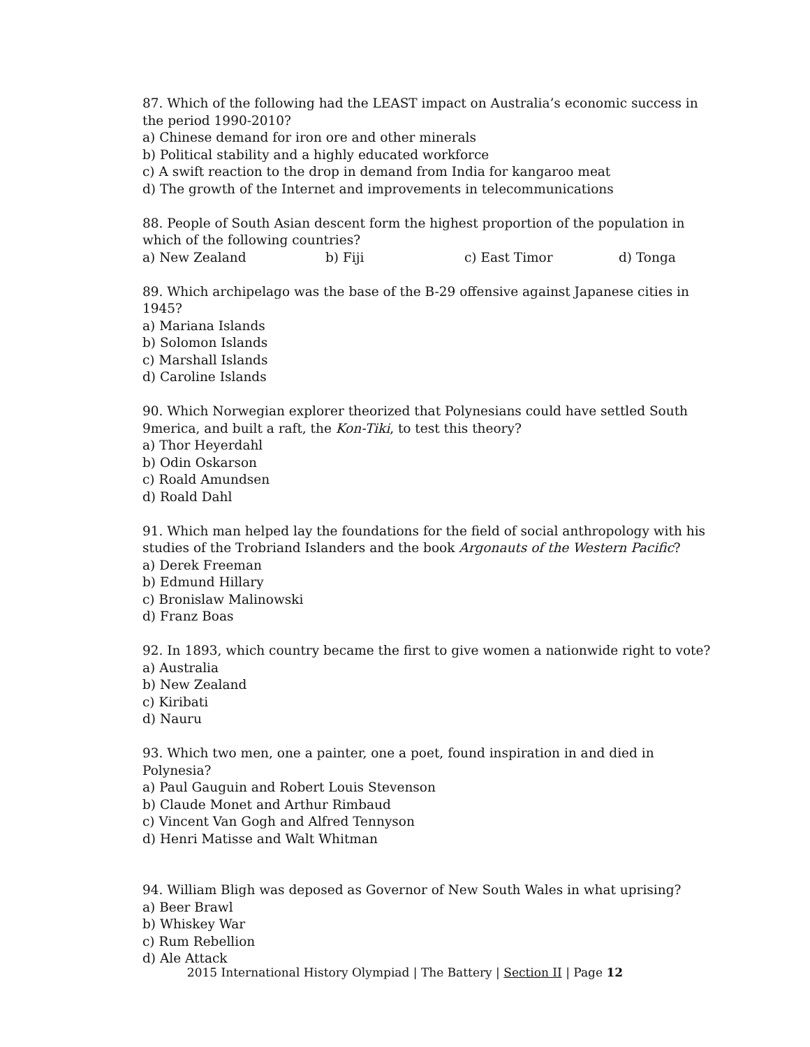87. Which of the following had the LEAST impact on Australia’s economic success in the period 1990-2010?
a) Chinese demand for iron ore and other minerals
b) Political stability and a highly educated workforce
c) A swift reaction to the drop in demand from India for kangaroo meat
d) The growth of the Internet and improvements in telecommunications
88. People of South Asian descent form the highest proportion of the population in which of the following countries?
a) New Zealand b) Fiji c) East Timor d) Tonga
89. Which archipelago was the base of the B-29 offensive against Japanese cities in 1945?
a) Mariana Islands
b) Solomon Islands
c) Marshall Islands
d) Caroline Islands
90. Which Norwegian explorer theorized that Polynesians could have settled South 9merica, and built a raft, the Kon-Tiki, to test this theory?
a) Thor Heyerdahl
b) Odin Oskarson
c) Roald Amundsen
d) Roald Dahl
91. Which man helped lay the foundations for the field of social anthropology with his studies of the Trobriand Islanders and the book Argonauts of the Western Pacific?
a) Derek Freeman
b) Edmund Hillary
c) Bronislaw Malinowski
d) Franz Boas
92. In 1893, which country became the first to give women a nationwide right to vote?
a) Australia
b) New Zealand
c) Kiribati
d) Nauru
93. Which two men, one a painter, one a poet, found inspiration in and died in Polynesia?
a) Paul Gauguin and Robert Louis Stevenson
b) Claude Monet and Arthur Rimbaud
c) Vincent Van Gogh and Alfred Tennyson
d) Henri Matisse and Walt Whitman
94. William Bligh was deposed as Governor of New South Wales in what uprising?
a) Beer Brawl
b) Whiskey War
c) Rum Rebellion
d) Ale Attack
2015 International History Olympiad | The Battery | Section II | Page 12